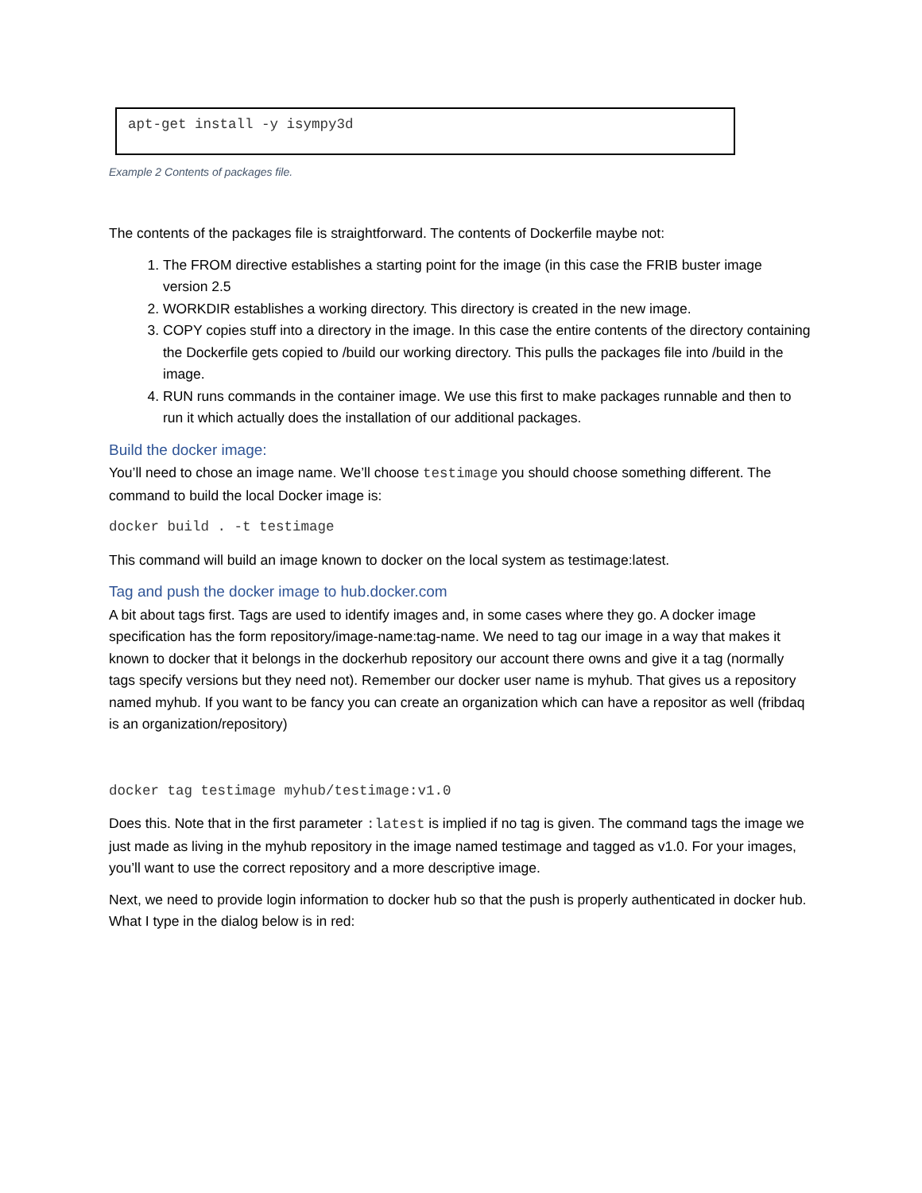apt-get install -y isympy3d
Example 2 Contents of packages file.
The contents of the packages file is straightforward. The contents of Dockerfile maybe not:
1. The FROM directive establishes a starting point for the image (in this case the FRIB buster image version 2.5
2. WORKDIR establishes a working directory. This directory is created in the new image.
3. COPY copies stuff into a directory in the image. In this case the entire contents of the directory containing the Dockerfile gets copied to /build our working directory. This pulls the packages file into /build in the image.
4. RUN runs commands in the container image. We use this first to make packages runnable and then to run it which actually does the installation of our additional packages.
Build the docker image:
You’ll need to chose an image name. We’ll choose testimage you should choose something different. The command to build the local Docker image is:
docker build . -t testimage
This command will build an image known to docker on the local system as testimage:latest.
Tag and push the docker image to hub.docker.com
A bit about tags first. Tags are used to identify images and, in some cases where they go. A docker image specification has the form repository/image-name:tag-name. We need to tag our image in a way that makes it known to docker that it belongs in the dockerhub repository our account there owns and give it a tag (normally tags specify versions but they need not). Remember our docker user name is myhub. That gives us a repository named myhub. If you want to be fancy you can create an organization which can have a repositor as well (fribdaq is an organization/repository)
docker tag testimage myhub/testimage:v1.0
Does this. Note that in the first parameter :latest is implied if no tag is given. The command tags the image we just made as living in the myhub repository in the image named testimage and tagged as v1.0. For your images, you’ll want to use the correct repository and a more descriptive image.
Next, we need to provide login information to docker hub so that the push is properly authenticated in docker hub. What I type in the dialog below is in red: